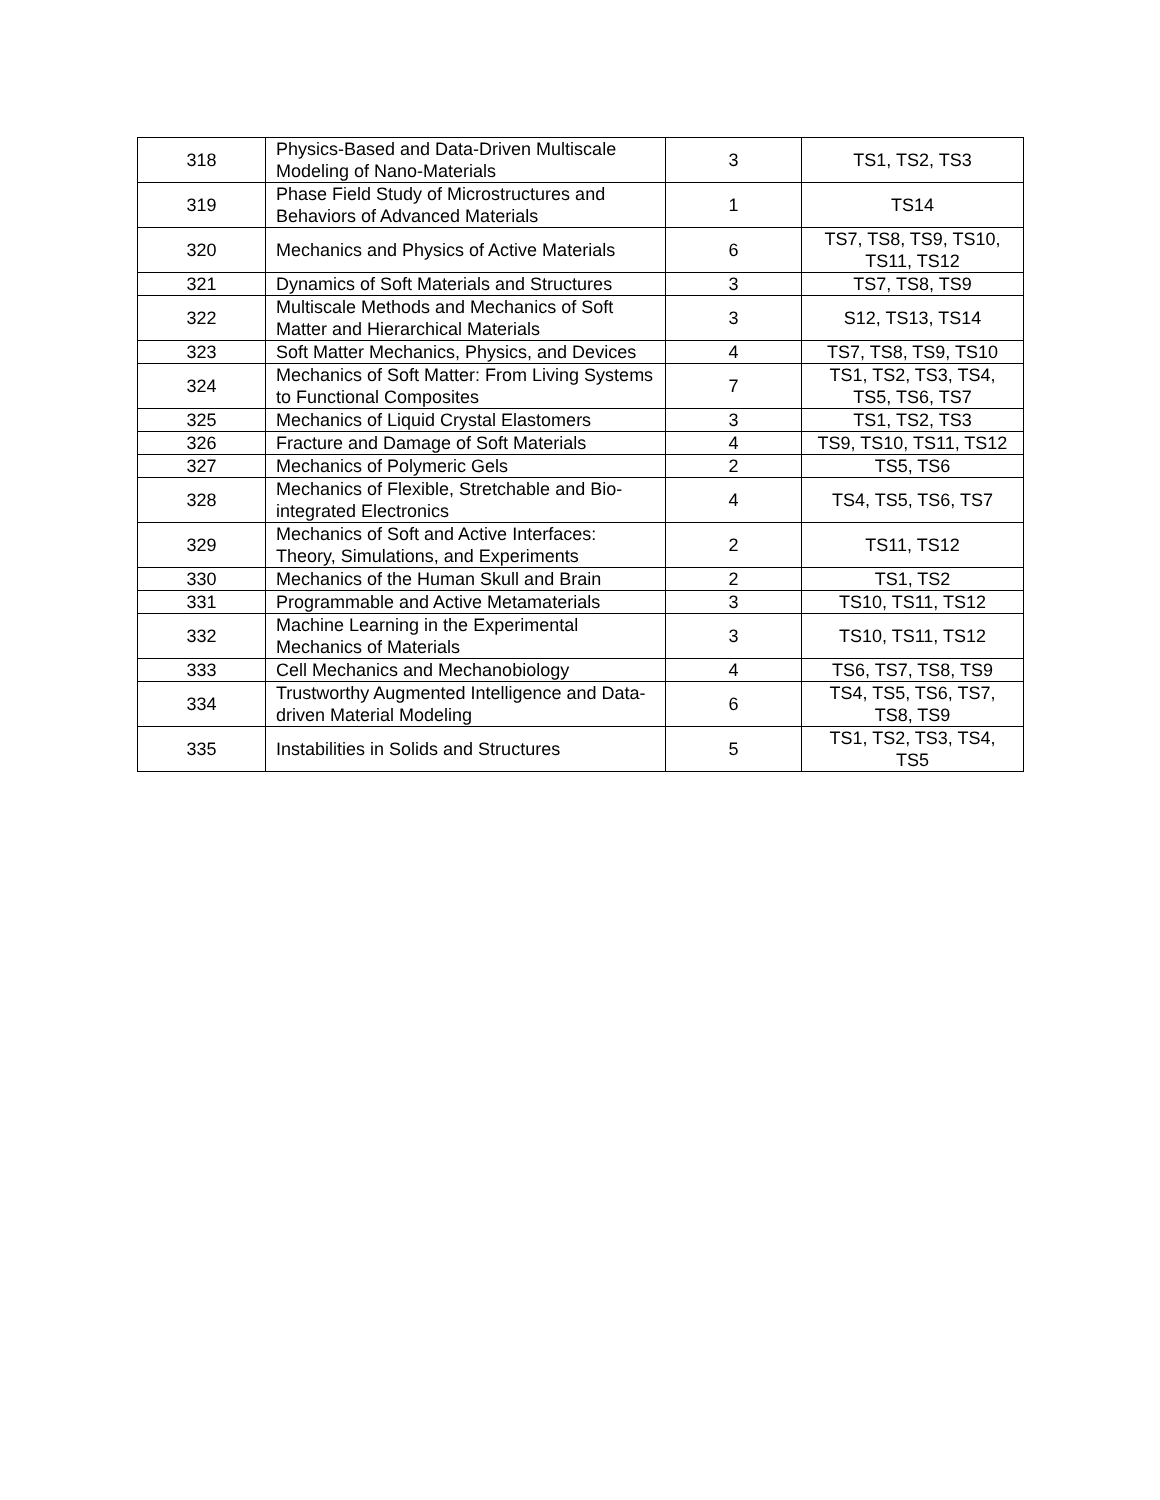| 318 | Physics-Based and Data-Driven Multiscale Modeling of Nano-Materials | 3 | TS1, TS2, TS3 |
| 319 | Phase Field Study of Microstructures and Behaviors of Advanced Materials | 1 | TS14 |
| 320 | Mechanics and Physics of Active Materials | 6 | TS7, TS8, TS9, TS10, TS11, TS12 |
| 321 | Dynamics of Soft Materials and Structures | 3 | TS7, TS8, TS9 |
| 322 | Multiscale Methods and Mechanics of Soft Matter and Hierarchical Materials | 3 | S12, TS13, TS14 |
| 323 | Soft Matter Mechanics, Physics, and Devices | 4 | TS7, TS8, TS9, TS10 |
| 324 | Mechanics of Soft Matter: From Living Systems to Functional Composites | 7 | TS1, TS2, TS3, TS4, TS5, TS6, TS7 |
| 325 | Mechanics of Liquid Crystal Elastomers | 3 | TS1, TS2, TS3 |
| 326 | Fracture and Damage of Soft Materials | 4 | TS9, TS10, TS11, TS12 |
| 327 | Mechanics of Polymeric Gels | 2 | TS5, TS6 |
| 328 | Mechanics of Flexible, Stretchable and Bio-integrated Electronics | 4 | TS4, TS5, TS6, TS7 |
| 329 | Mechanics of Soft and Active Interfaces: Theory, Simulations, and Experiments | 2 | TS11, TS12 |
| 330 | Mechanics of the Human Skull and Brain | 2 | TS1, TS2 |
| 331 | Programmable and Active Metamaterials | 3 | TS10, TS11, TS12 |
| 332 | Machine Learning in the Experimental Mechanics of Materials | 3 | TS10, TS11, TS12 |
| 333 | Cell Mechanics and Mechanobiology | 4 | TS6, TS7, TS8, TS9 |
| 334 | Trustworthy Augmented Intelligence and Data-driven Material Modeling | 6 | TS4, TS5, TS6, TS7, TS8, TS9 |
| 335 | Instabilities in Solids and Structures | 5 | TS1, TS2, TS3, TS4, TS5 |